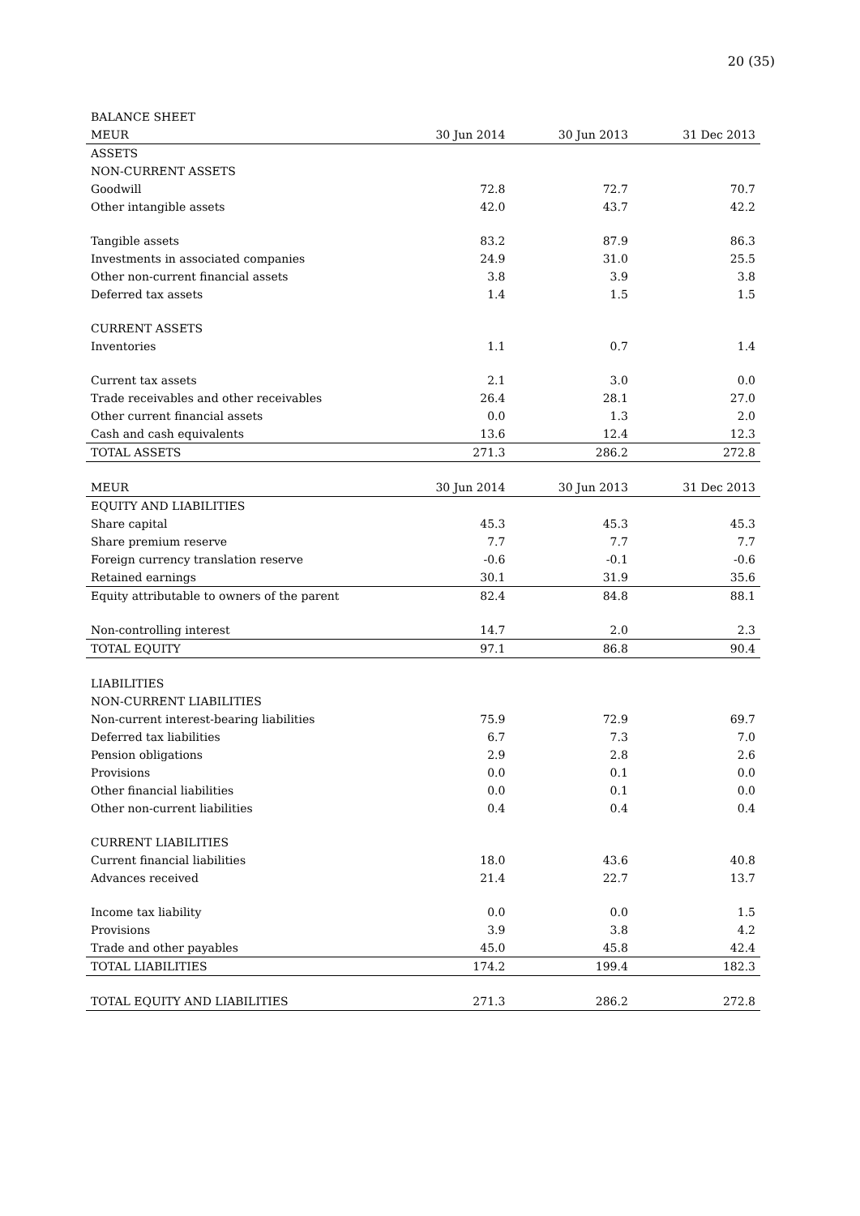20 (35)
| BALANCE SHEET | | | |
| MEUR | 30 Jun 2014 | 30 Jun 2013 | 31 Dec 2013 |
| ASSETS | | | |
| NON-CURRENT ASSETS | | | |
| Goodwill | 72.8 | 72.7 | 70.7 |
| Other intangible assets | 42.0 | 43.7 | 42.2 |
| Tangible assets | 83.2 | 87.9 | 86.3 |
| Investments in associated companies | 24.9 | 31.0 | 25.5 |
| Other non-current financial assets | 3.8 | 3.9 | 3.8 |
| Deferred tax assets | 1.4 | 1.5 | 1.5 |
| CURRENT ASSETS | | | |
| Inventories | 1.1 | 0.7 | 1.4 |
| Current tax assets | 2.1 | 3.0 | 0.0 |
| Trade receivables and other receivables | 26.4 | 28.1 | 27.0 |
| Other current financial assets | 0.0 | 1.3 | 2.0 |
| Cash and cash equivalents | 13.6 | 12.4 | 12.3 |
| TOTAL ASSETS | 271.3 | 286.2 | 272.8 |
| MEUR | 30 Jun 2014 | 30 Jun 2013 | 31 Dec 2013 |
| EQUITY AND LIABILITIES | | | |
| Share capital | 45.3 | 45.3 | 45.3 |
| Share premium reserve | 7.7 | 7.7 | 7.7 |
| Foreign currency translation reserve | -0.6 | -0.1 | -0.6 |
| Retained earnings | 30.1 | 31.9 | 35.6 |
| Equity attributable to owners of the parent | 82.4 | 84.8 | 88.1 |
| Non-controlling interest | 14.7 | 2.0 | 2.3 |
| TOTAL EQUITY | 97.1 | 86.8 | 90.4 |
| LIABILITIES | | | |
| NON-CURRENT LIABILITIES | | | |
| Non-current interest-bearing liabilities | 75.9 | 72.9 | 69.7 |
| Deferred tax liabilities | 6.7 | 7.3 | 7.0 |
| Pension obligations | 2.9 | 2.8 | 2.6 |
| Provisions | 0.0 | 0.1 | 0.0 |
| Other financial liabilities | 0.0 | 0.1 | 0.0 |
| Other non-current liabilities | 0.4 | 0.4 | 0.4 |
| CURRENT LIABILITIES | | | |
| Current financial liabilities | 18.0 | 43.6 | 40.8 |
| Advances received | 21.4 | 22.7 | 13.7 |
| Income tax liability | 0.0 | 0.0 | 1.5 |
| Provisions | 3.9 | 3.8 | 4.2 |
| Trade and other payables | 45.0 | 45.8 | 42.4 |
| TOTAL LIABILITIES | 174.2 | 199.4 | 182.3 |
| TOTAL EQUITY AND LIABILITIES | 271.3 | 286.2 | 272.8 |